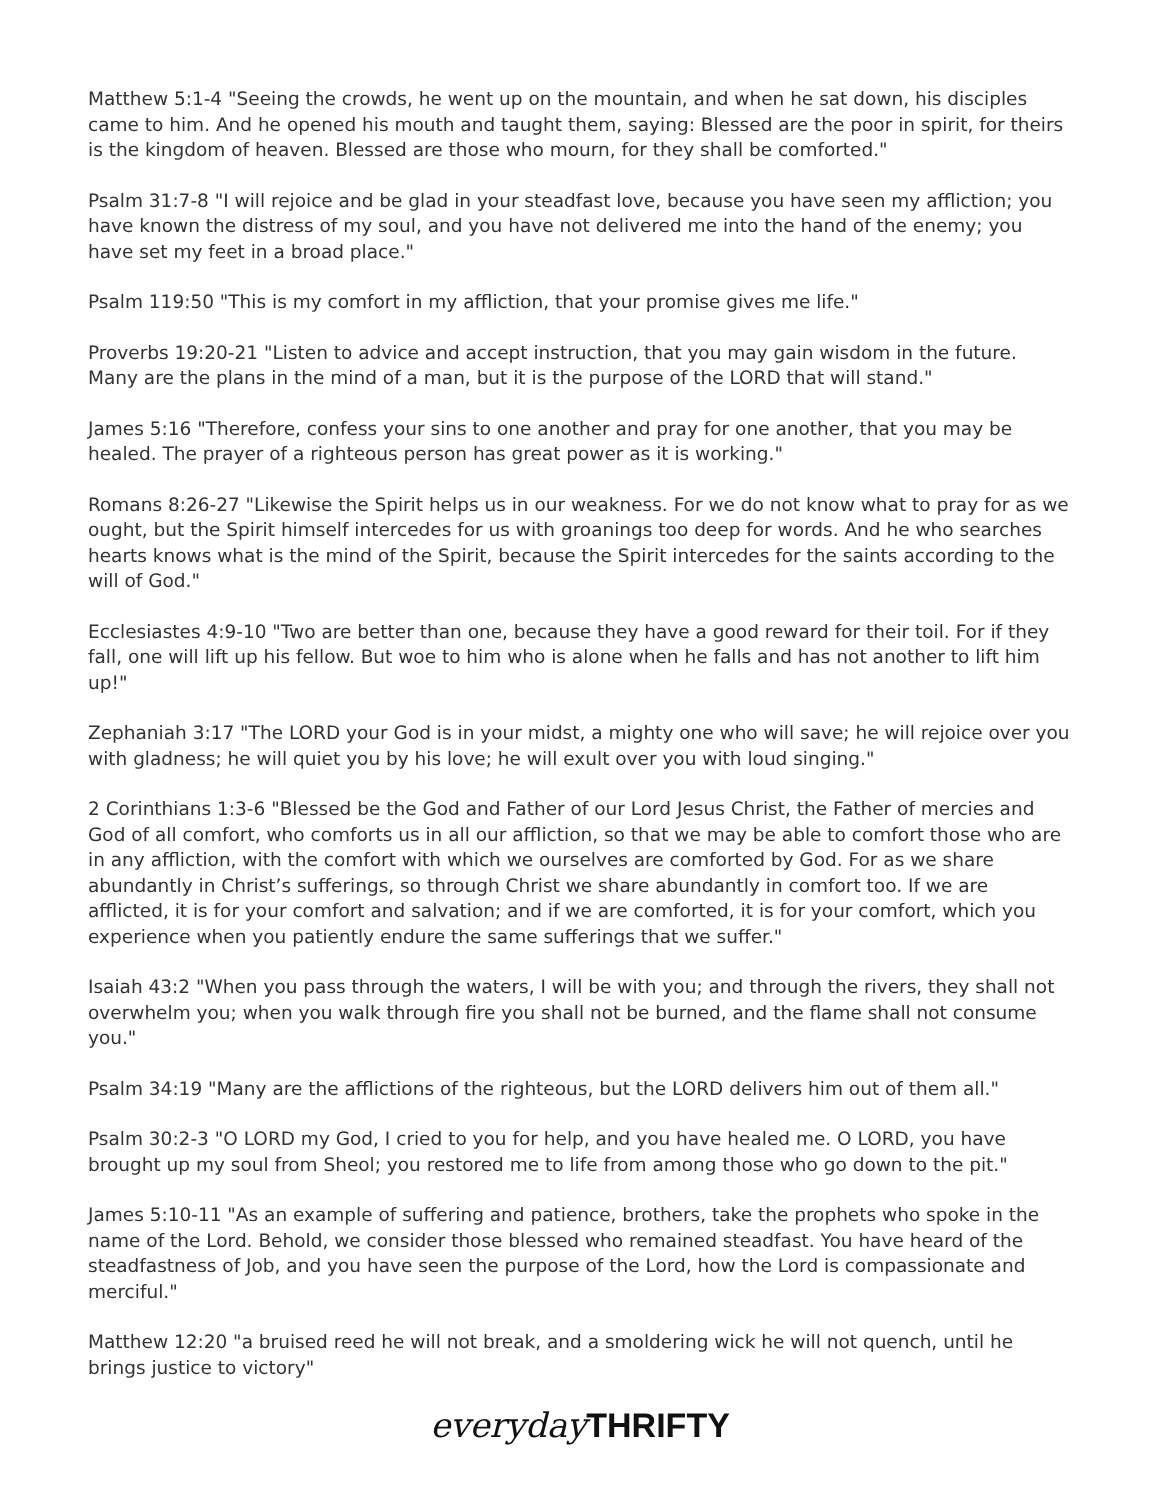Matthew 5:1-4 "Seeing the crowds, he went up on the mountain, and when he sat down, his disciples came to him. And he opened his mouth and taught them, saying: Blessed are the poor in spirit, for theirs is the kingdom of heaven. Blessed are those who mourn, for they shall be comforted."
Psalm 31:7-8 "I will rejoice and be glad in your steadfast love, because you have seen my affliction; you have known the distress of my soul, and you have not delivered me into the hand of the enemy; you have set my feet in a broad place."
Psalm 119:50 "This is my comfort in my affliction, that your promise gives me life."
Proverbs 19:20-21 "Listen to advice and accept instruction, that you may gain wisdom in the future. Many are the plans in the mind of a man, but it is the purpose of the LORD that will stand."
James 5:16 "Therefore, confess your sins to one another and pray for one another, that you may be healed. The prayer of a righteous person has great power as it is working."
Romans 8:26-27 "Likewise the Spirit helps us in our weakness. For we do not know what to pray for as we ought, but the Spirit himself intercedes for us with groanings too deep for words. And he who searches hearts knows what is the mind of the Spirit, because the Spirit intercedes for the saints according to the will of God."
Ecclesiastes 4:9-10 "Two are better than one, because they have a good reward for their toil. For if they fall, one will lift up his fellow. But woe to him who is alone when he falls and has not another to lift him up!"
Zephaniah 3:17 "The LORD your God is in your midst, a mighty one who will save; he will rejoice over you with gladness; he will quiet you by his love; he will exult over you with loud singing."
2 Corinthians 1:3-6 "Blessed be the God and Father of our Lord Jesus Christ, the Father of mercies and God of all comfort, who comforts us in all our affliction, so that we may be able to comfort those who are in any affliction, with the comfort with which we ourselves are comforted by God. For as we share abundantly in Christ’s sufferings, so through Christ we share abundantly in comfort too. If we are afflicted, it is for your comfort and salvation; and if we are comforted, it is for your comfort, which you experience when you patiently endure the same sufferings that we suffer."
Isaiah 43:2 "When you pass through the waters, I will be with you; and through the rivers, they shall not overwhelm you; when you walk through fire you shall not be burned, and the flame shall not consume you."
Psalm 34:19 "Many are the afflictions of the righteous, but the LORD delivers him out of them all."
Psalm 30:2-3 "O LORD my God, I cried to you for help, and you have healed me. O LORD, you have brought up my soul from Sheol; you restored me to life from among those who go down to the pit."
James 5:10-11 "As an example of suffering and patience, brothers, take the prophets who spoke in the name of the Lord. Behold, we consider those blessed who remained steadfast. You have heard of the steadfastness of Job, and you have seen the purpose of the Lord, how the Lord is compassionate and merciful."
Matthew 12:20 "a bruised reed he will not break, and a smoldering wick he will not quench, until he brings justice to victory"
everyday THRIFTY